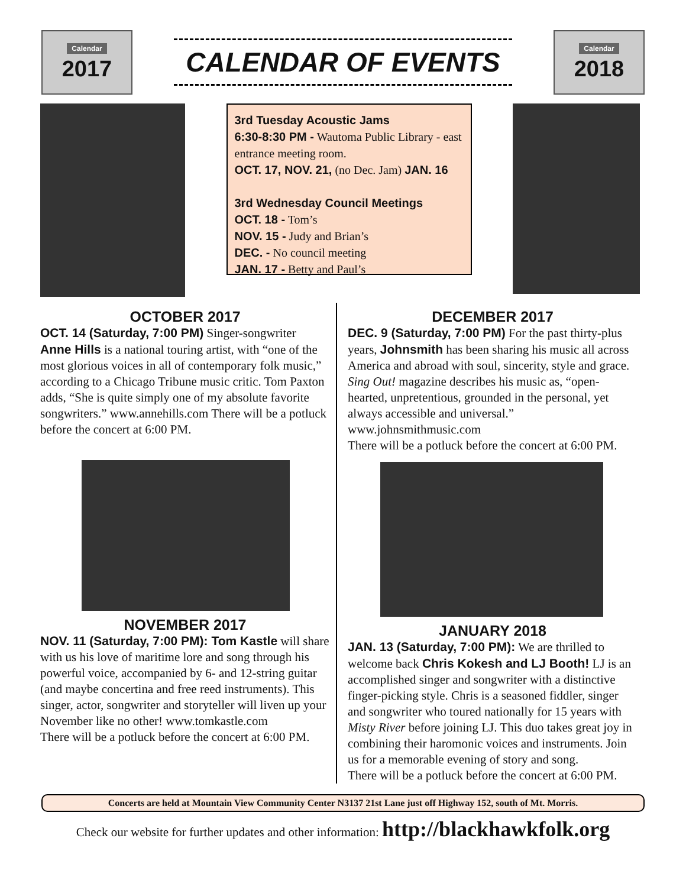Calendar
2017
CALENDAR OF EVENTS
Calendar
2018
3rd Tuesday Acoustic Jams
6:30-8:30 PM - Wautoma Public Library - east entrance meeting room.
OCT. 17, NOV. 21, (no Dec. Jam) JAN. 16
3rd Wednesday Council Meetings
OCT. 18 - Tom’s
NOV. 15 - Judy and Brian’s
DEC. - No council meeting
JAN. 17 - Betty and Paul’s
OCTOBER 2017
OCT. 14 (Saturday, 7:00 PM) Singer-songwriter Anne Hills is a national touring artist, with “one of the most glorious voices in all of contemporary folk music,” according to a Chicago Tribune music critic. Tom Paxton adds, “She is quite simply one of my absolute favorite songwriters.” www.annehills.com There will be a potluck before the concert at 6:00 PM.
NOVEMBER 2017
NOV. 11 (Saturday, 7:00 PM): Tom Kastle will share with us his love of maritime lore and song through his powerful voice, accompanied by 6- and 12-string guitar (and maybe concertina and free reed instruments). This singer, actor, songwriter and storyteller will liven up your November like no other! www.tomkastle.com
There will be a potluck before the concert at 6:00 PM.
DECEMBER 2017
DEC. 9 (Saturday, 7:00 PM) For the past thirty-plus years, Johnsmith has been sharing his music all across America and abroad with soul, sincerity, style and grace. Sing Out! magazine describes his music as, “open-hearted, unpretentious, grounded in the personal, yet always accessible and universal.” www.johnsmithmusic.com
There will be a potluck before the concert at 6:00 PM.
JANUARY 2018
JAN. 13 (Saturday, 7:00 PM): We are thrilled to welcome back Chris Kokesh and LJ Booth! LJ is an accomplished singer and songwriter with a distinctive finger-picking style. Chris is a seasoned fiddler, singer and songwriter who toured nationally for 15 years with Misty River before joining LJ. This duo takes great joy in combining their haromonic voices and instruments. Join us for a memorable evening of story and song.
There will be a potluck before the concert at 6:00 PM.
Concerts are held at Mountain View Community Center N3137 21st Lane just off Highway 152, south of Mt. Morris.
Check our website for further updates and other information: http://blackhawkfolk.org